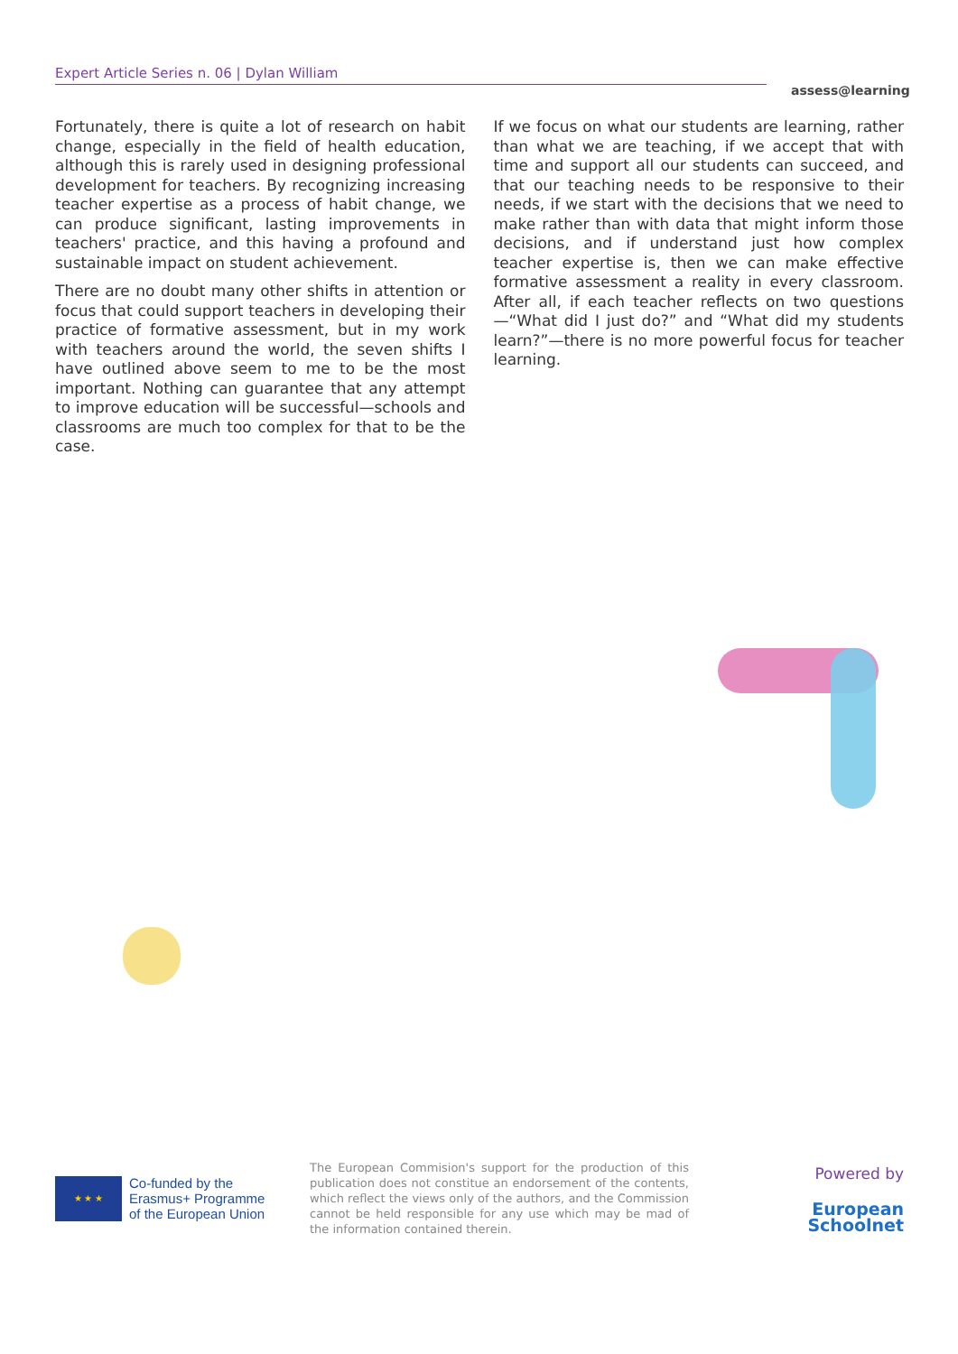Expert Article Series n. 06 | Dylan William
assess@learning
Fortunately, there is quite a lot of research on habit change, especially in the field of health education, although this is rarely used in designing professional development for teachers. By recognizing increasing teacher expertise as a process of habit change, we can produce significant, lasting improvements in teachers' practice, and this having a profound and sustainable impact on student achievement.
There are no doubt many other shifts in attention or focus that could support teachers in developing their practice of formative assessment, but in my work with teachers around the world, the seven shifts I have outlined above seem to me to be the most important. Nothing can guarantee that any attempt to improve education will be successful—schools and classrooms are much too complex for that to be the case.
If we focus on what our students are learning, rather than what we are teaching, if we accept that with time and support all our students can succeed, and that our teaching needs to be responsive to their needs, if we start with the decisions that we need to make rather than with data that might inform those decisions, and if understand just how complex teacher expertise is, then we can make effective formative assessment a reality in every classroom. After all, if each teacher reflects on two questions—“What did I just do?” and “What did my students learn?”—there is no more powerful focus for teacher learning.
★ ★ ★
Co-funded by the
Erasmus+ Programme
of the European Union
The European Commision's support for the production of this publication does not constitue an endorsement of the contents, which reflect the views only of the authors, and the Commission cannot be held responsible for any use which may be mad of the information contained therein.
Powered by
European
Schoolnet